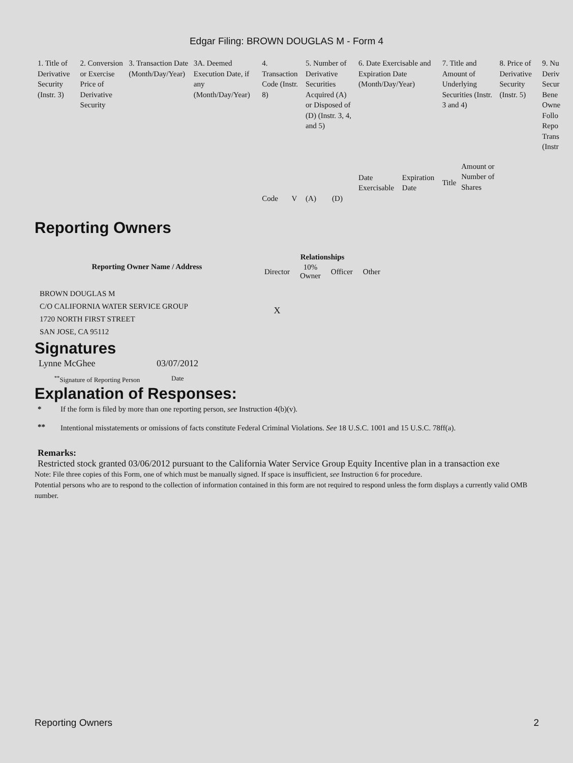Edgar Filing: BROWN DOUGLAS M - Form 4
| 1. Title of Derivative Security (Instr. 3) | 2. Conversion or Exercise Price of Derivative Security | 3. Transaction Date (Month/Day/Year) | 3A. Deemed Execution Date, if any (Month/Day/Year) | 4. Transaction Code (Instr. 8) | | 5. Number of Derivative Securities Acquired (A) or Disposed of (D) (Instr. 3, 4, and 5) | | 6. Date Exercisable and Expiration Date (Month/Day/Year) | | 7. Title and Amount of Underlying Securities (Instr. 3 and 4) | | 8. Price of Derivative Security (Instr. 5) | 9. Nu Deriv Secur Bene Owne Follo Repo Trans (Instr |
| | | | | | | | | Date Exercisable | Expiration Date | Title | Amount or Number of Shares | | |
| | | | | Code | V | (A) | (D) | | | | | | |
Reporting Owners
| Reporting Owner Name / Address | Relationships | | | |
| --- | --- | --- | --- | --- |
| | Director | 10% Owner | Officer | Other |
| BROWN DOUGLAS M C/O CALIFORNIA WATER SERVICE GROUP 1720 NORTH FIRST STREET SAN JOSE, CA 95112 | X | | | |
Signatures
| Lynne McGhee | 03/07/2012 |
| <sup>**</sup> Signature of Reporting Person | Date |
Explanation of Responses:
| * | If the form is filed by more than one reporting person, see Instruction 4(b)(v). |
| ** | Intentional misstatements or omissions of facts constitute Federal Criminal Violations. See 18 U.S.C. 1001 and 15 U.S.C. 78ff(a). |
Remarks:
Restricted stock granted 03/06/2012 pursuant to the California Water Service Group Equity Incentive plan in a transaction exe
Note: File three copies of this Form, one of which must be manually signed. If space is insufficient, see Instruction 6 for procedure.
Potential persons who are to respond to the collection of information contained in this form are not required to respond unless the form displays a currently valid OMB number.
Reporting Owners 2